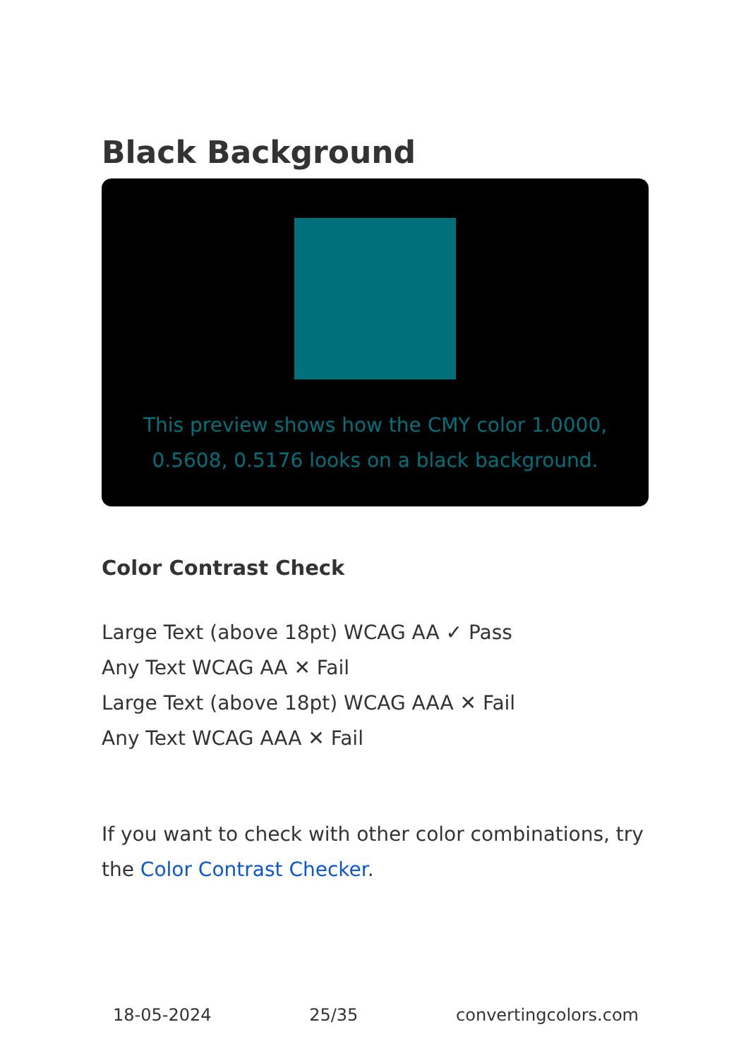Black Background
This preview shows how the CMY color 1.0000, 0.5608, 0.5176 looks on a black background.
Color Contrast Check
Large Text (above 18pt) WCAG AA ✓ Pass
Any Text WCAG AA ✕ Fail
Large Text (above 18pt) WCAG AAA ✕ Fail
Any Text WCAG AAA ✕ Fail
If you want to check with other color combinations, try the Color Contrast Checker.
18-05-2024 25/35 convertingcolors.com